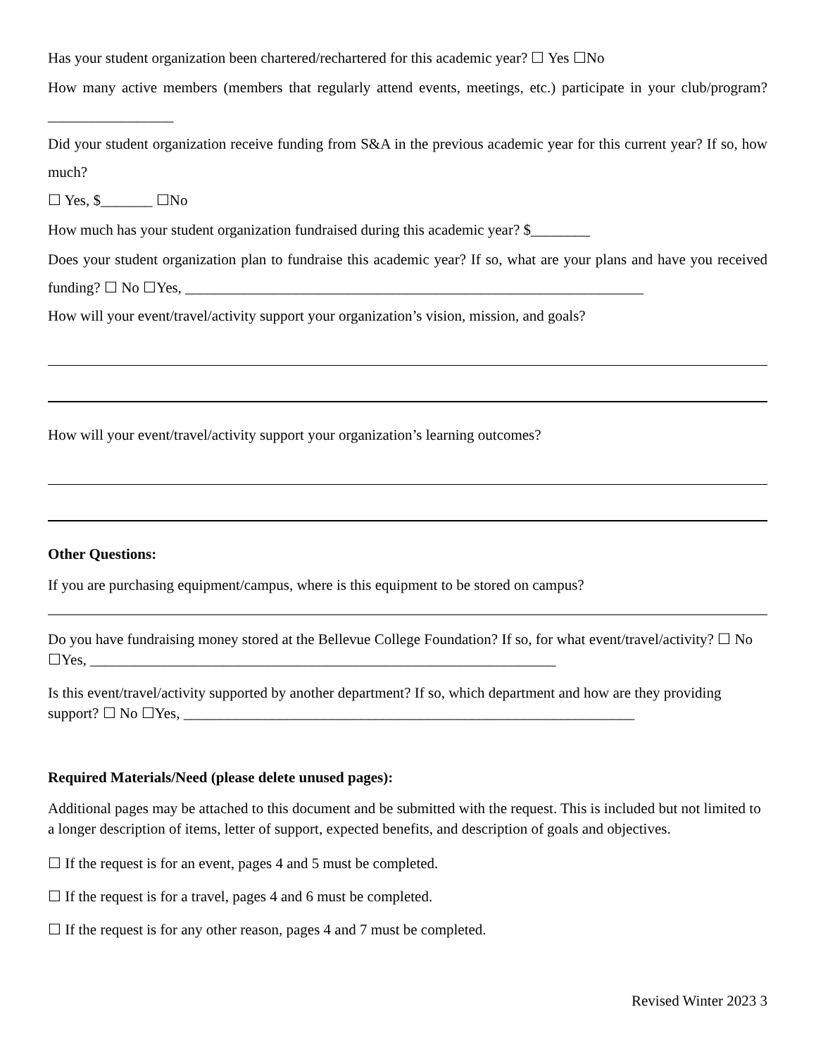Has your student organization been chartered/rechartered for this academic year? ☐ Yes ☐No
How many active members (members that regularly attend events, meetings, etc.) participate in your club/program? _________________
Did your student organization receive funding from S&A in the previous academic year for this current year? If so, how much?
☐ Yes, $_______ ☐No
How much has your student organization fundraised during this academic year? $________
Does your student organization plan to fundraise this academic year? If so, what are your plans and have you received funding? ☐ No ☐Yes, ______________________________________________________________
How will your event/travel/activity support your organization’s vision, mission, and goals?
How will your event/travel/activity support your organization’s learning outcomes?
Other Questions:
If you are purchasing equipment/campus, where is this equipment to be stored on campus?
Do you have fundraising money stored at the Bellevue College Foundation? If so, for what event/travel/activity? ☐ No ☐Yes, _______________________________________________________________
Is this event/travel/activity supported by another department? If so, which department and how are they providing support? ☐ No ☐Yes, _____________________________________________________________
Required Materials/Need (please delete unused pages):
Additional pages may be attached to this document and be submitted with the request. This is included but not limited to a longer description of items, letter of support, expected benefits, and description of goals and objectives.
☐ If the request is for an event, pages 4 and 5 must be completed.
☐ If the request is for a travel, pages 4 and 6 must be completed.
☐ If the request is for any other reason, pages 4 and 7 must be completed.
Revised Winter 2023 3